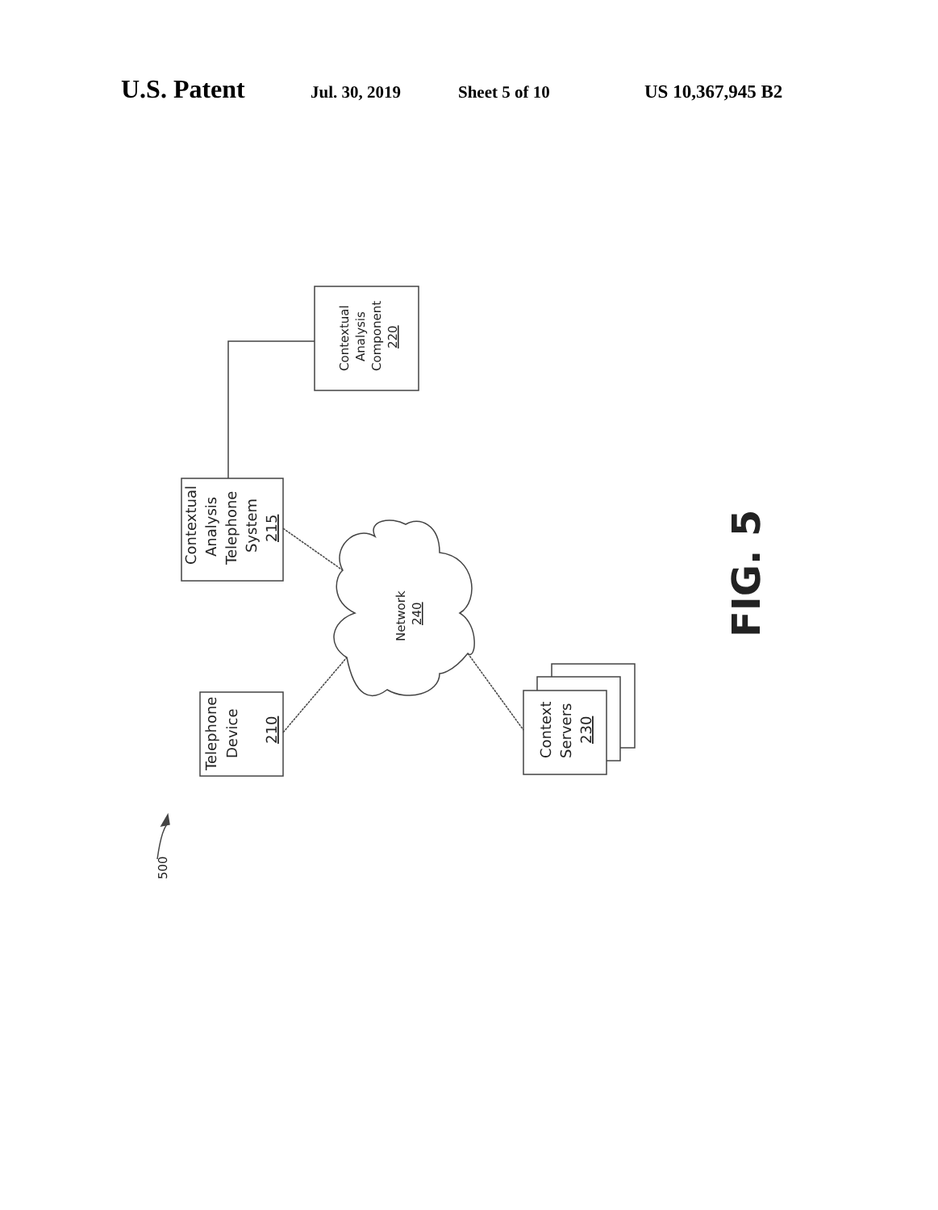U.S. Patent Jul. 30, 2019 Sheet 5 of 10 US 10,367,945 B2
Contextual
Analysis
Component
220
Contextual
Analysis
Telephone
System
215
Telephone
Device
210
Network
240
Context
Servers
230
500
FIG. 5